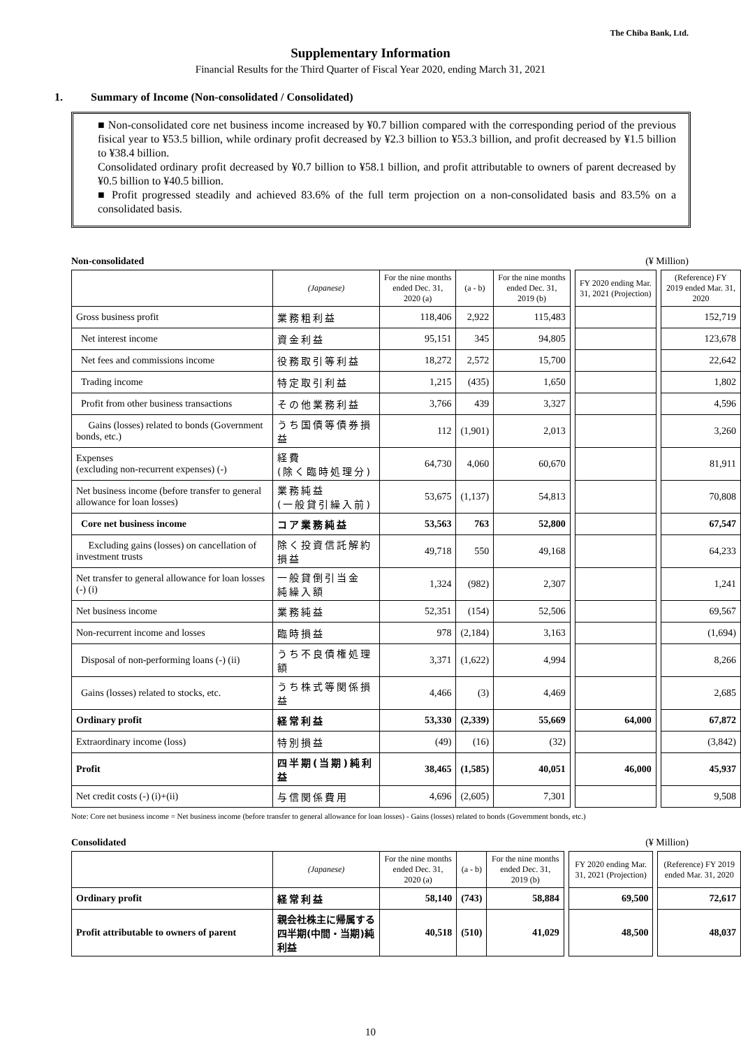The Chiba Bank, Ltd.
Supplementary Information
Financial Results for the Third Quarter of Fiscal Year 2020, ending March 31, 2021
1. Summary of Income (Non-consolidated / Consolidated)
■ Non-consolidated core net business income increased by ¥0.7 billion compared with the corresponding period of the previous fisical year to ¥53.5 billion, while ordinary profit decreased by ¥2.3 billion to ¥53.3 billion, and profit decreased by ¥1.5 billion to ¥38.4 billion.
Consolidated ordinary profit decreased by ¥0.7 billion to ¥58.1 billion, and profit attributable to owners of parent decreased by ¥0.5 billion to ¥40.5 billion.
■ Profit progressed steadily and achieved 83.6% of the full term projection on a non-consolidated basis and 83.5% on a consolidated basis.
Non-consolidated (¥ Million)
| | (Japanese) | For the nine months ended Dec. 31, 2020 (a) | (a - b) | For the nine months ended Dec. 31, 2019 (b) | | FY 2020 ending Mar. 31, 2021 (Projection) | | (Reference) FY 2019 ended Mar. 31, 2020 |
| --- | --- | --- | --- | --- | --- | --- | --- | --- |
| Gross business profit | 業務粗利益 | 118,406 | 2,922 | 115,483 | | | | 152,719 |
| Net interest income | 資金利益 | 95,151 | 345 | 94,805 | | | | 123,678 |
| Net fees and commissions income | 役務取引等利益 | 18,272 | 2,572 | 15,700 | | | | 22,642 |
| Trading income | 特定取引利益 | 1,215 | (435) | 1,650 | | | | 1,802 |
| Profit from other business transactions | その他業務利益 | 3,766 | 439 | 3,327 | | | | 4,596 |
| Gains (losses) related to bonds (Government bonds, etc.) | うち国債等債券損益 | 112 | (1,901) | 2,013 | | | | 3,260 |
| Expenses (excluding non-recurrent expenses) (-) | 経費 (除く臨時処理分) | 64,730 | 4,060 | 60,670 | | | | 81,911 |
| Net business income (before transfer to general allowance for loan losses) | 業務純益 (一般貸引繰入前) | 53,675 | (1,137) | 54,813 | | | | 70,808 |
| Core net business income | コア業務純益 | 53,563 | 763 | 52,800 | | | | 67,547 |
| Excluding gains (losses) on cancellation of investment trusts | 除く投資信託解約損益 | 49,718 | 550 | 49,168 | | | | 64,233 |
| Net transfer to general allowance for loan losses (-) (i) | 一般貸倒引当金 純繰入額 | 1,324 | (982) | 2,307 | | | | 1,241 |
| Net business income | 業務純益 | 52,351 | (154) | 52,506 | | | | 69,567 |
| Non-recurrent income and losses | 臨時損益 | 978 | (2,184) | 3,163 | | | | (1,694) |
| Disposal of non-performing loans (-) (ii) | うち不良債権処理額 | 3,371 | (1,622) | 4,994 | | | | 8,266 |
| Gains (losses) related to stocks, etc. | うち株式等関係損益 | 4,466 | (3) | 4,469 | | | | 2,685 |
| Ordinary profit | 経常利益 | 53,330 | (2,339) | 55,669 | | 64,000 | | 67,872 |
| Extraordinary income (loss) | 特別損益 | (49) | (16) | (32) | | | | (3,842) |
| Profit | 四半期(当期)純利益 | 38,465 | (1,585) | 40,051 | | 46,000 | | 45,937 |
| Net credit costs (-) (i)+(ii) | 与信関係費用 | 4,696 | (2,605) | 7,301 | | | | 9,508 |
Note: Core net business income = Net business income (before transfer to general allowance for loan losses) - Gains (losses) related to bonds (Government bonds, etc.)
Consolidated (¥ Million)
| | (Japanese) | For the nine months ended Dec. 31, 2020 (a) | (a - b) | For the nine months ended Dec. 31, 2019 (b) | | FY 2020 ending Mar. 31, 2021 (Projection) | | (Reference) FY 2019 ended Mar. 31, 2020 |
| --- | --- | --- | --- | --- | --- | --- | --- | --- |
| Ordinary profit | 経常利益 | 58,140 | (743) | 58,884 | | 69,500 | | 72,617 |
| Profit attributable to owners of parent | 親会社株主に帰属する 四半期(中間・当期)純利益 | 40,518 | (510) | 41,029 | | 48,500 | | 48,037 |
10